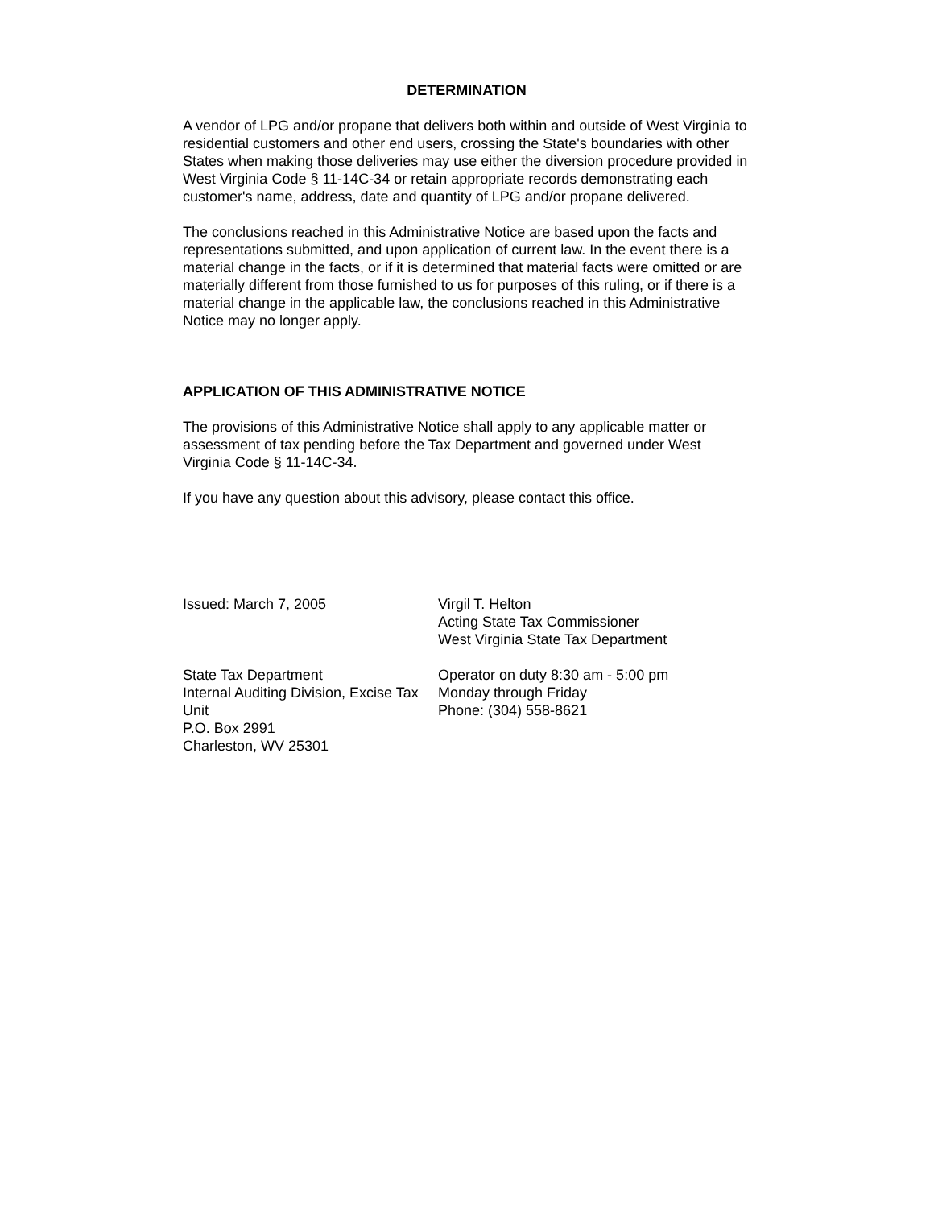DETERMINATION
A vendor of LPG and/or propane that delivers both within and outside of West Virginia to residential customers and other end users, crossing the State's boundaries with other States when making those deliveries may use either the diversion procedure provided in West Virginia Code § 11-14C-34 or retain appropriate records demonstrating each customer's name, address, date and quantity of LPG and/or propane delivered.
The conclusions reached in this Administrative Notice are based upon the facts and representations submitted, and upon application of current law. In the event there is a material change in the facts, or if it is determined that material facts were omitted or are materially different from those furnished to us for purposes of this ruling, or if there is a material change in the applicable law, the conclusions reached in this Administrative Notice may no longer apply.
APPLICATION OF THIS ADMINISTRATIVE NOTICE
The provisions of this Administrative Notice shall apply to any applicable matter or assessment of tax pending before the Tax Department and governed under West Virginia Code § 11-14C-34.
If you have any question about this advisory, please contact this office.
Issued: March 7, 2005 Virgil T. Helton
Acting State Tax Commissioner
West Virginia State Tax Department
State Tax Department
Internal Auditing Division, Excise Tax Unit
P.O. Box 2991
Charleston, WV 25301
Operator on duty 8:30 am - 5:00 pm
Monday through Friday
Phone: (304) 558-8621